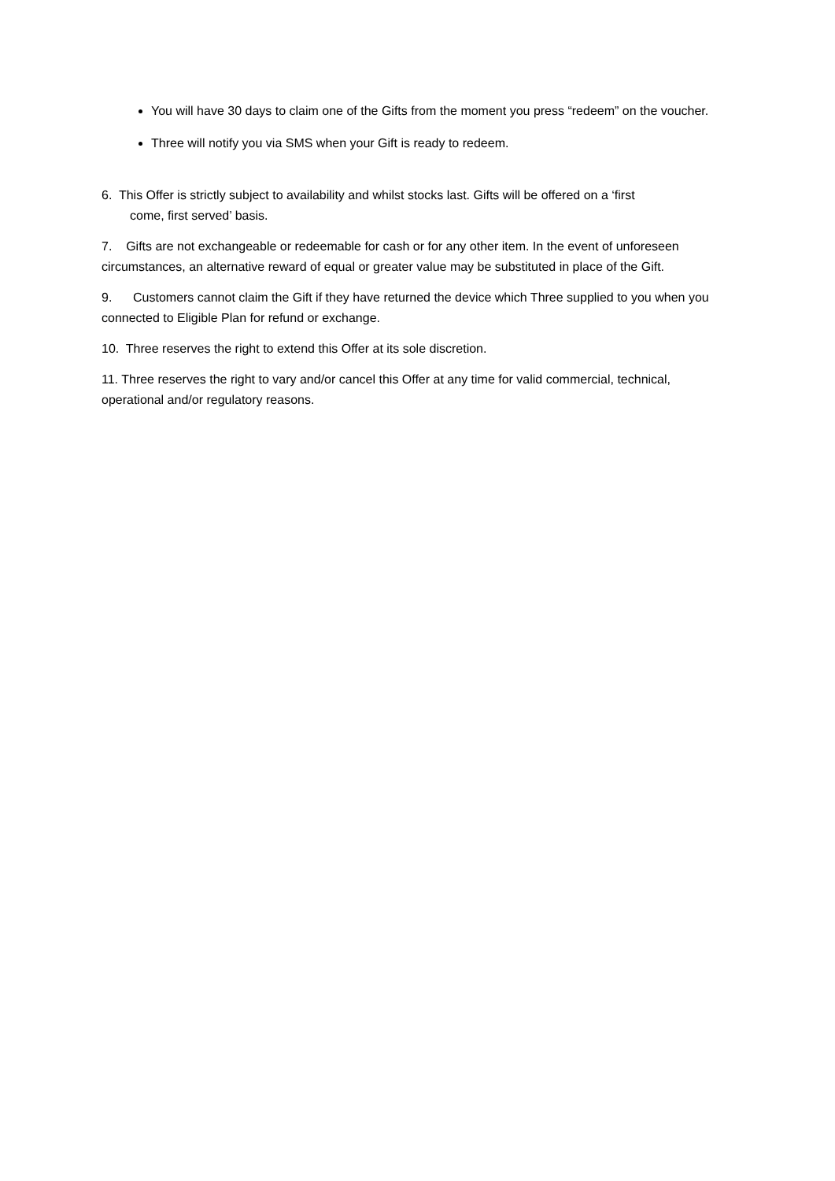You will have 30 days to claim one of the Gifts from the moment you press “redeem” on the voucher.
Three will notify you via SMS when your Gift is ready to redeem.
6. This Offer is strictly subject to availability and whilst stocks last. Gifts will be offered on a ‘first
come, first served’ basis.
7. Gifts are not exchangeable or redeemable for cash or for any other item. In the event of unforeseen circumstances, an alternative reward of equal or greater value may be substituted in place of the Gift.
9. Customers cannot claim the Gift if they have returned the device which Three supplied to you when you connected to Eligible Plan for refund or exchange.
10. Three reserves the right to extend this Offer at its sole discretion.
11. Three reserves the right to vary and/or cancel this Offer at any time for valid commercial, technical, operational and/or regulatory reasons.